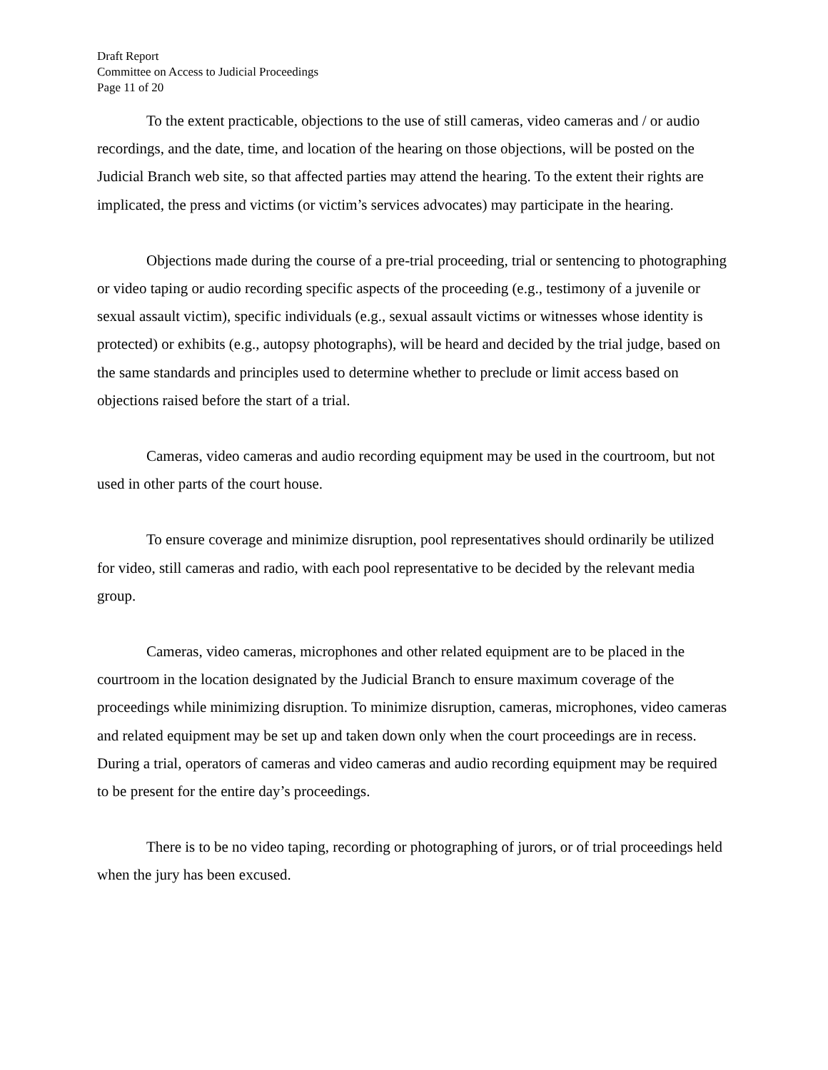Draft Report
Committee on Access to Judicial Proceedings
Page 11 of 20
To the extent practicable, objections to the use of still cameras, video cameras and / or audio recordings, and the date, time, and location of the hearing on those objections, will be posted on the Judicial Branch web site, so that affected parties may attend the hearing. To the extent their rights are implicated, the press and victims (or victim’s services advocates) may participate in the hearing.
Objections made during the course of a pre-trial proceeding, trial or sentencing to photographing or video taping or audio recording specific aspects of the proceeding (e.g., testimony of a juvenile or sexual assault victim), specific individuals (e.g., sexual assault victims or witnesses whose identity is protected) or exhibits (e.g., autopsy photographs), will be heard and decided by the trial judge, based on the same standards and principles used to determine whether to preclude or limit access based on objections raised before the start of a trial.
Cameras, video cameras and audio recording equipment may be used in the courtroom, but not used in other parts of the court house.
To ensure coverage and minimize disruption, pool representatives should ordinarily be utilized for video, still cameras and radio, with each pool representative to be decided by the relevant media group.
Cameras, video cameras, microphones and other related equipment are to be placed in the courtroom in the location designated by the Judicial Branch to ensure maximum coverage of the proceedings while minimizing disruption. To minimize disruption, cameras, microphones, video cameras and related equipment may be set up and taken down only when the court proceedings are in recess. During a trial, operators of cameras and video cameras and audio recording equipment may be required to be present for the entire day’s proceedings.
There is to be no video taping, recording or photographing of jurors, or of trial proceedings held when the jury has been excused.